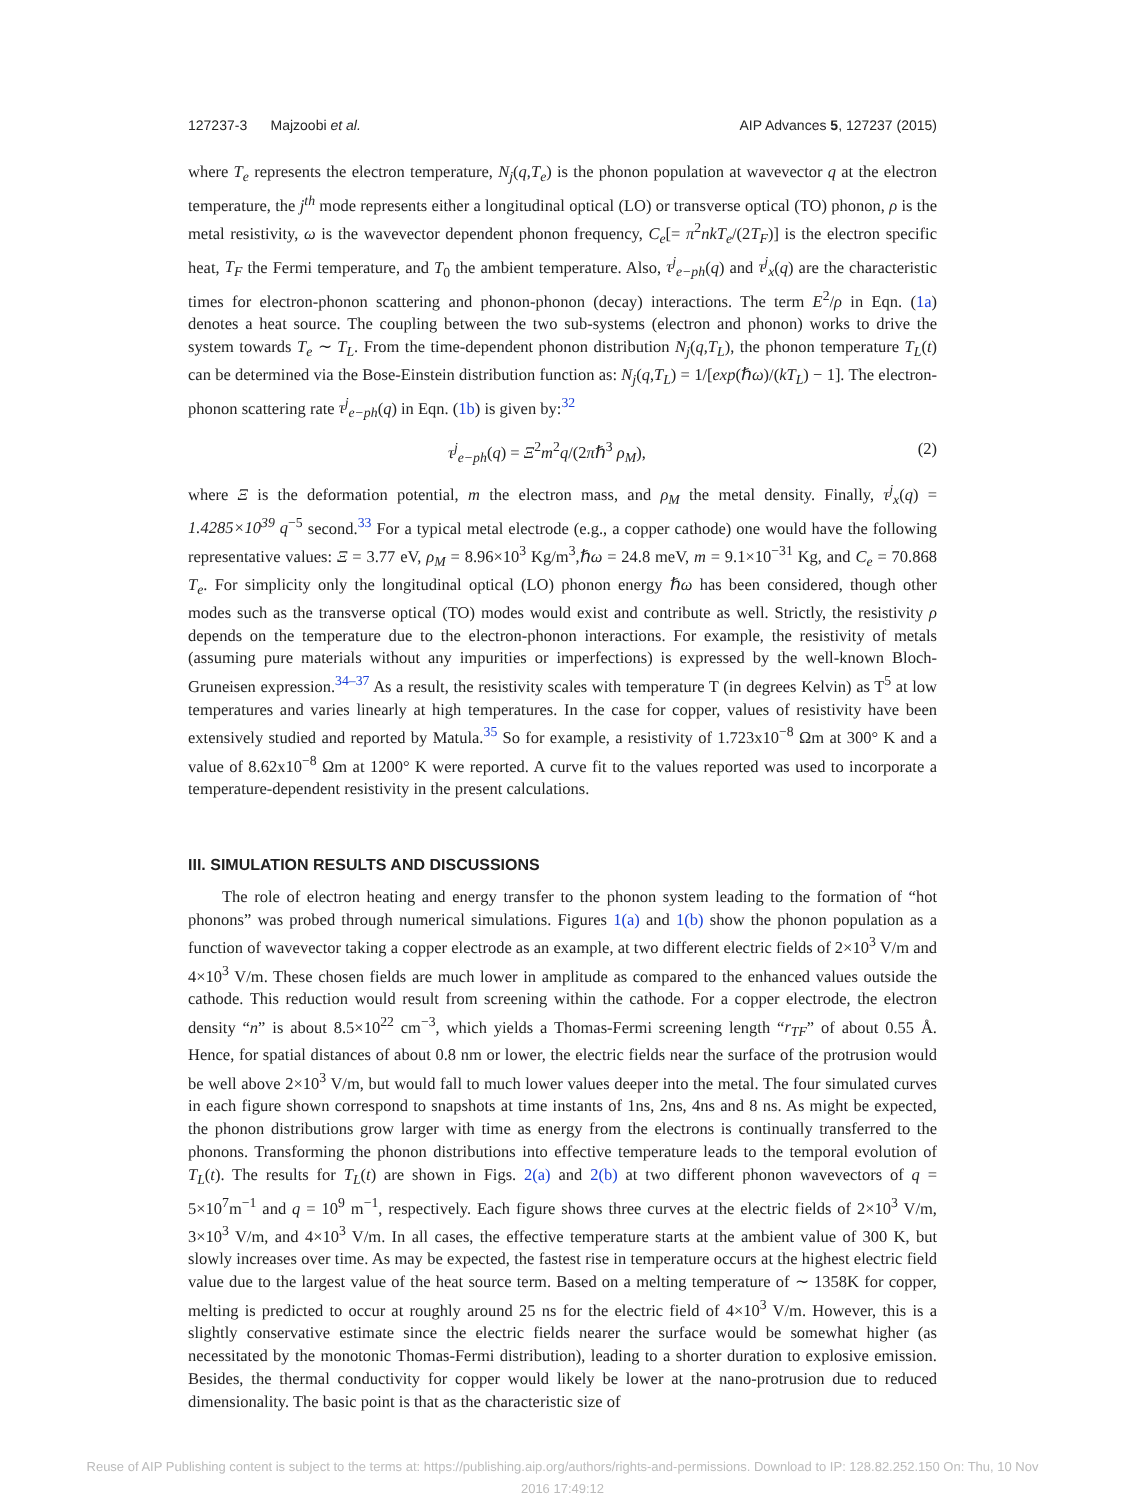127237-3 Majzoobi et al. AIP Advances 5, 127237 (2015)
where T<sub>e</sub> represents the electron temperature, N<sub>j</sub>(q,T<sub>e</sub>) is the phonon population at wavevector q at the electron temperature, the j<sup>th</sup> mode represents either a longitudinal optical (LO) or transverse optical (TO) phonon, ρ is the metal resistivity, ω is the wavevector dependent phonon frequency, C<sub>e</sub>[= π<sup>2</sup>nkT<sub>e</sub>/(2T<sub>F</sub>)] is the electron specific heat, T<sub>F</sub> the Fermi temperature, and T<sub>0</sub> the ambient temperature. Also, τ<sup>j</sup><sub>e−ph</sub>(q) and τ<sup>j</sup><sub>x</sub>(q) are the characteristic times for electron-phonon scattering and phonon-phonon (decay) interactions. The term E<sup>2</sup>/ρ in Eqn. (1a) denotes a heat source. The coupling between the two sub-systems (electron and phonon) works to drive the system towards T<sub>e</sub> ∼ T<sub>L</sub>. From the time-dependent phonon distribution N<sub>j</sub>(q,T<sub>L</sub>), the phonon temperature T<sub>L</sub>(t) can be determined via the Bose-Einstein distribution function as: N<sub>j</sub>(q,T<sub>L</sub>) = 1/[exp(ℏω)/(kT<sub>L</sub>) − 1]. The electron-phonon scattering rate τ<sup>j</sup><sub>e−ph</sub>(q) in Eqn. (1b) is given by:<sup>32</sup>
τ<sup>j</sup><sub>e−ph</sub>(q) = Ξ<sup>2</sup>m<sup>2</sup>q/(2πℏ<sup>3</sup> ρ<sub>M</sub>), (2)
where Ξ is the deformation potential, m the electron mass, and ρ<sub>M</sub> the metal density. Finally, τ<sup>j</sup><sub>x</sub>(q) = 1.4285×10<sup>39</sup> q<sup>−5</sup> second.<sup>33</sup> For a typical metal electrode (e.g., a copper cathode) one would have the following representative values: Ξ = 3.77 eV, ρ<sub>M</sub> = 8.96×10<sup>3</sup> Kg/m<sup>3</sup>,ℏω = 24.8 meV, m = 9.1×10<sup>−31</sup> Kg, and C<sub>e</sub> = 70.868 T<sub>e</sub>. For simplicity only the longitudinal optical (LO) phonon energy ℏω has been considered, though other modes such as the transverse optical (TO) modes would exist and contribute as well. Strictly, the resistivity ρ depends on the temperature due to the electron-phonon interactions. For example, the resistivity of metals (assuming pure materials without any impurities or imperfections) is expressed by the well-known Bloch-Gruneisen expression.<sup>34–37</sup> As a result, the resistivity scales with temperature T (in degrees Kelvin) as T<sup>5</sup> at low temperatures and varies linearly at high temperatures. In the case for copper, values of resistivity have been extensively studied and reported by Matula.<sup>35</sup> So for example, a resistivity of 1.723x10<sup>−8</sup> Ωm at 300° K and a value of 8.62x10<sup>−8</sup> Ωm at 1200° K were reported. A curve fit to the values reported was used to incorporate a temperature-dependent resistivity in the present calculations.
III. SIMULATION RESULTS AND DISCUSSIONS
The role of electron heating and energy transfer to the phonon system leading to the formation of “hot phonons” was probed through numerical simulations. Figures 1(a) and 1(b) show the phonon population as a function of wavevector taking a copper electrode as an example, at two different electric fields of 2×10<sup>3</sup> V/m and 4×10<sup>3</sup> V/m. These chosen fields are much lower in amplitude as compared to the enhanced values outside the cathode. This reduction would result from screening within the cathode. For a copper electrode, the electron density “n” is about 8.5×10<sup>22</sup> cm<sup>−3</sup>, which yields a Thomas-Fermi screening length “r<sub>TF</sub>” of about 0.55 Å. Hence, for spatial distances of about 0.8 nm or lower, the electric fields near the surface of the protrusion would be well above 2×10<sup>3</sup> V/m, but would fall to much lower values deeper into the metal. The four simulated curves in each figure shown correspond to snapshots at time instants of 1ns, 2ns, 4ns and 8 ns. As might be expected, the phonon distributions grow larger with time as energy from the electrons is continually transferred to the phonons. Transforming the phonon distributions into effective temperature leads to the temporal evolution of T<sub>L</sub>(t). The results for T<sub>L</sub>(t) are shown in Figs. 2(a) and 2(b) at two different phonon wavevectors of q = 5×10<sup>7</sup>m<sup>−1</sup> and q = 10<sup>9</sup> m<sup>−1</sup>, respectively. Each figure shows three curves at the electric fields of 2×10<sup>3</sup> V/m, 3×10<sup>3</sup> V/m, and 4×10<sup>3</sup> V/m. In all cases, the effective temperature starts at the ambient value of 300 K, but slowly increases over time. As may be expected, the fastest rise in temperature occurs at the highest electric field value due to the largest value of the heat source term. Based on a melting temperature of ∼ 1358K for copper, melting is predicted to occur at roughly around 25 ns for the electric field of 4×10<sup>3</sup> V/m. However, this is a slightly conservative estimate since the electric fields nearer the surface would be somewhat higher (as necessitated by the monotonic Thomas-Fermi distribution), leading to a shorter duration to explosive emission. Besides, the thermal conductivity for copper would likely be lower at the nano-protrusion due to reduced dimensionality. The basic point is that as the characteristic size of
Reuse of AIP Publishing content is subject to the terms at: https://publishing.aip.org/authors/rights-and-permissions. Download to IP: 128.82.252.150 On: Thu, 10 Nov
2016 17:49:12